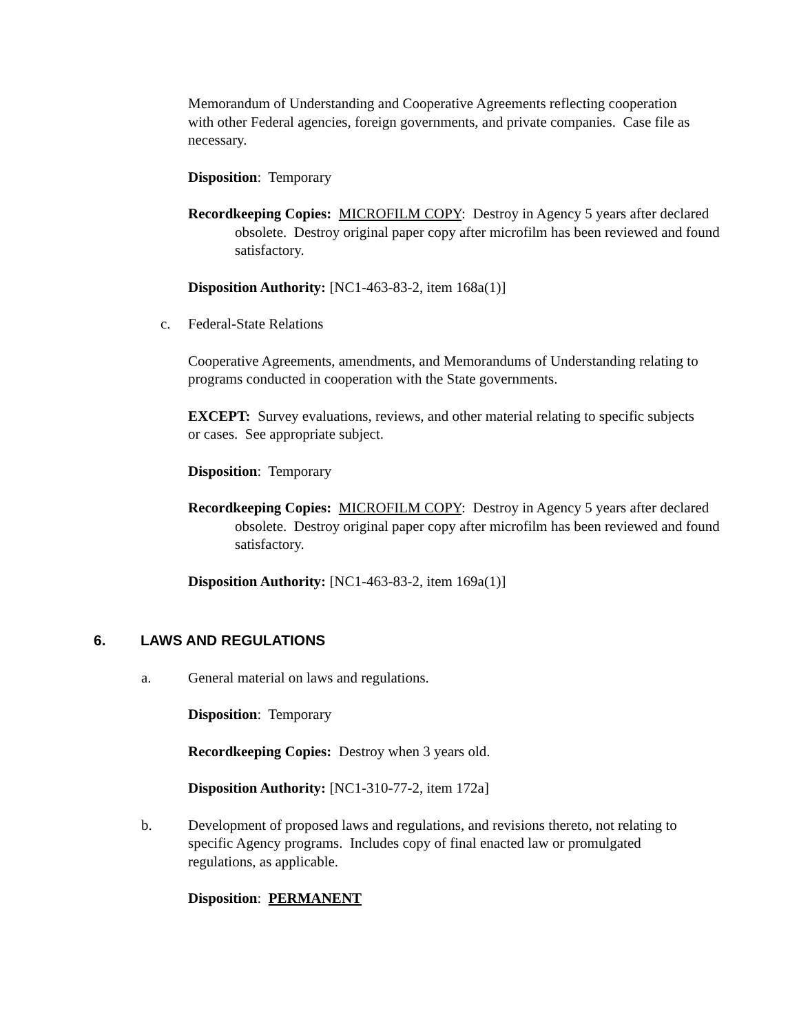Memorandum of Understanding and Cooperative Agreements reflecting cooperation with other Federal agencies, foreign governments, and private companies. Case file as necessary.
Disposition: Temporary
Recordkeeping Copies: MICROFILM COPY: Destroy in Agency 5 years after declared obsolete. Destroy original paper copy after microfilm has been reviewed and found satisfactory.
Disposition Authority: [NC1-463-83-2, item 168a(1)]
c. Federal-State Relations
Cooperative Agreements, amendments, and Memorandums of Understanding relating to programs conducted in cooperation with the State governments.
EXCEPT: Survey evaluations, reviews, and other material relating to specific subjects or cases. See appropriate subject.
Disposition: Temporary
Recordkeeping Copies: MICROFILM COPY: Destroy in Agency 5 years after declared obsolete. Destroy original paper copy after microfilm has been reviewed and found satisfactory.
Disposition Authority: [NC1-463-83-2, item 169a(1)]
6. LAWS AND REGULATIONS
a. General material on laws and regulations.
Disposition: Temporary
Recordkeeping Copies: Destroy when 3 years old.
Disposition Authority: [NC1-310-77-2, item 172a]
b. Development of proposed laws and regulations, and revisions thereto, not relating to specific Agency programs. Includes copy of final enacted law or promulgated regulations, as applicable.
Disposition: PERMANENT